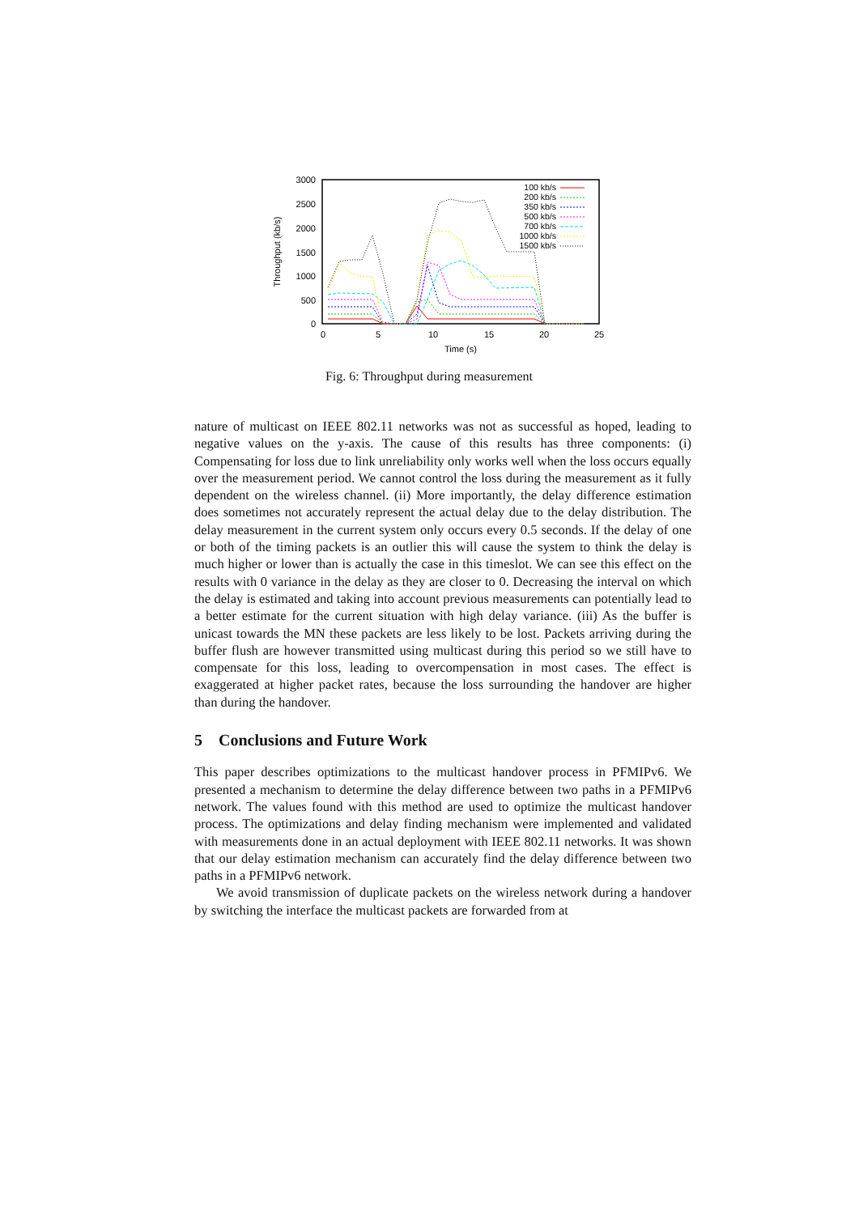3000
2500
2000
1500
1000
500
0
0
5
10
15
20
25
Time (s)
Throughput (kb/s)
100 kb/s
200 kb/s
350 kb/s
500 kb/s
700 kb/s
1000 kb/s
1500 kb/s
Fig. 6: Throughput during measurement
nature of multicast on IEEE 802.11 networks was not as successful as hoped, leading to negative values on the y-axis. The cause of this results has three components: (i) Compensating for loss due to link unreliability only works well when the loss occurs equally over the measurement period. We cannot control the loss during the measurement as it fully dependent on the wireless channel. (ii) More importantly, the delay difference estimation does sometimes not accurately represent the actual delay due to the delay distribution. The delay measurement in the current system only occurs every 0.5 seconds. If the delay of one or both of the timing packets is an outlier this will cause the system to think the delay is much higher or lower than is actually the case in this timeslot. We can see this effect on the results with 0 variance in the delay as they are closer to 0. Decreasing the interval on which the delay is estimated and taking into account previous measurements can potentially lead to a better estimate for the current situation with high delay variance. (iii) As the buffer is unicast towards the MN these packets are less likely to be lost. Packets arriving during the buffer flush are however transmitted using multicast during this period so we still have to compensate for this loss, leading to overcompensation in most cases. The effect is exaggerated at higher packet rates, because the loss surrounding the handover are higher than during the handover.
5 Conclusions and Future Work
This paper describes optimizations to the multicast handover process in PFMIPv6. We presented a mechanism to determine the delay difference between two paths in a PFMIPv6 network. The values found with this method are used to optimize the multicast handover process. The optimizations and delay finding mechanism were implemented and validated with measurements done in an actual deployment with IEEE 802.11 networks. It was shown that our delay estimation mechanism can accurately find the delay difference between two paths in a PFMIPv6 network.
We avoid transmission of duplicate packets on the wireless network during a handover by switching the interface the multicast packets are forwarded from at